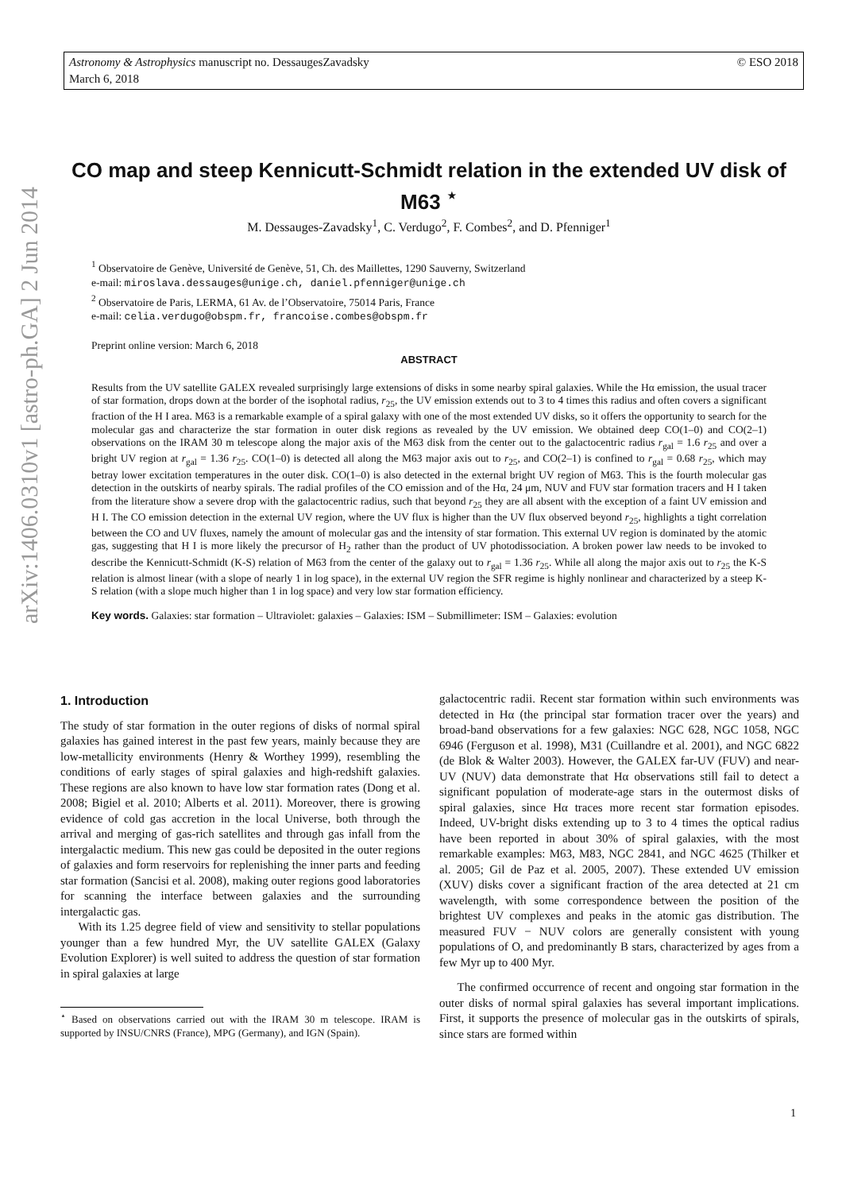© ESO 2018 Astronomy & Astrophysics manuscript no. DessaugesZavadsky
March 6, 2018
arXiv:1406.0310v1 [astro-ph.GA] 2 Jun 2014
CO map and steep Kennicutt-Schmidt relation in the extended UV disk of M63 <sup>⋆</sup>
M. Dessauges-Zavadsky<sup>1</sup>, C. Verdugo<sup>2</sup>, F. Combes<sup>2</sup>, and D. Pfenniger<sup>1</sup>
<sup>1</sup> Observatoire de Genève, Université de Genève, 51, Ch. des Maillettes, 1290 Sauverny, Switzerland
e-mail: miroslava.dessauges@unige.ch, daniel.pfenniger@unige.ch
<sup>2</sup> Observatoire de Paris, LERMA, 61 Av. de l’Observatoire, 75014 Paris, France
e-mail: celia.verdugo@obspm.fr, francoise.combes@obspm.fr
Preprint online version: March 6, 2018
ABSTRACT
Results from the UV satellite GALEX revealed surprisingly large extensions of disks in some nearby spiral galaxies. While the Hα emission, the usual tracer of star formation, drops down at the border of the isophotal radius, r<sub>25</sub>, the UV emission extends out to 3 to 4 times this radius and often covers a significant fraction of the H I area. M63 is a remarkable example of a spiral galaxy with one of the most extended UV disks, so it offers the opportunity to search for the molecular gas and characterize the star formation in outer disk regions as revealed by the UV emission. We obtained deep CO(1–0) and CO(2–1) observations on the IRAM 30 m telescope along the major axis of the M63 disk from the center out to the galactocentric radius r<sub>gal</sub> = 1.6 r<sub>25</sub> and over a bright UV region at r<sub>gal</sub> = 1.36 r<sub>25</sub>. CO(1–0) is detected all along the M63 major axis out to r<sub>25</sub>, and CO(2–1) is confined to r<sub>gal</sub> = 0.68 r<sub>25</sub>, which may betray lower excitation temperatures in the outer disk. CO(1–0) is also detected in the external bright UV region of M63. This is the fourth molecular gas detection in the outskirts of nearby spirals. The radial profiles of the CO emission and of the Hα, 24 μm, NUV and FUV star formation tracers and H I taken from the literature show a severe drop with the galactocentric radius, such that beyond r<sub>25</sub> they are all absent with the exception of a faint UV emission and H I. The CO emission detection in the external UV region, where the UV flux is higher than the UV flux observed beyond r<sub>25</sub>, highlights a tight correlation between the CO and UV fluxes, namely the amount of molecular gas and the intensity of star formation. This external UV region is dominated by the atomic gas, suggesting that H I is more likely the precursor of H<sub>2</sub> rather than the product of UV photodissociation. A broken power law needs to be invoked to describe the Kennicutt-Schmidt (K-S) relation of M63 from the center of the galaxy out to r<sub>gal</sub> = 1.36 r<sub>25</sub>. While all along the major axis out to r<sub>25</sub> the K-S relation is almost linear (with a slope of nearly 1 in log space), in the external UV region the SFR regime is highly nonlinear and characterized by a steep K-S relation (with a slope much higher than 1 in log space) and very low star formation efficiency.
Key words. Galaxies: star formation – Ultraviolet: galaxies – Galaxies: ISM – Submillimeter: ISM – Galaxies: evolution
1. Introduction
The study of star formation in the outer regions of disks of normal spiral galaxies has gained interest in the past few years, mainly because they are low-metallicity environments (Henry & Worthey 1999), resembling the conditions of early stages of spiral galaxies and high-redshift galaxies. These regions are also known to have low star formation rates (Dong et al. 2008; Bigiel et al. 2010; Alberts et al. 2011). Moreover, there is growing evidence of cold gas accretion in the local Universe, both through the arrival and merging of gas-rich satellites and through gas infall from the intergalactic medium. This new gas could be deposited in the outer regions of galaxies and form reservoirs for replenishing the inner parts and feeding star formation (Sancisi et al. 2008), making outer regions good laboratories for scanning the interface between galaxies and the surrounding intergalactic gas.
With its 1.25 degree field of view and sensitivity to stellar populations younger than a few hundred Myr, the UV satellite GALEX (Galaxy Evolution Explorer) is well suited to address the question of star formation in spiral galaxies at large
<sup>⋆</sup> Based on observations carried out with the IRAM 30 m telescope. IRAM is supported by INSU/CNRS (France), MPG (Germany), and IGN (Spain).
galactocentric radii. Recent star formation within such environments was detected in Hα (the principal star formation tracer over the years) and broad-band observations for a few galaxies: NGC 628, NGC 1058, NGC 6946 (Ferguson et al. 1998), M31 (Cuillandre et al. 2001), and NGC 6822 (de Blok & Walter 2003). However, the GALEX far-UV (FUV) and near-UV (NUV) data demonstrate that Hα observations still fail to detect a significant population of moderate-age stars in the outermost disks of spiral galaxies, since Hα traces more recent star formation episodes. Indeed, UV-bright disks extending up to 3 to 4 times the optical radius have been reported in about 30% of spiral galaxies, with the most remarkable examples: M63, M83, NGC 2841, and NGC 4625 (Thilker et al. 2005; Gil de Paz et al. 2005, 2007). These extended UV emission (XUV) disks cover a significant fraction of the area detected at 21 cm wavelength, with some correspondence between the position of the brightest UV complexes and peaks in the atomic gas distribution. The measured FUV − NUV colors are generally consistent with young populations of O, and predominantly B stars, characterized by ages from a few Myr up to 400 Myr.
The confirmed occurrence of recent and ongoing star formation in the outer disks of normal spiral galaxies has several important implications. First, it supports the presence of molecular gas in the outskirts of spirals, since stars are formed within
1